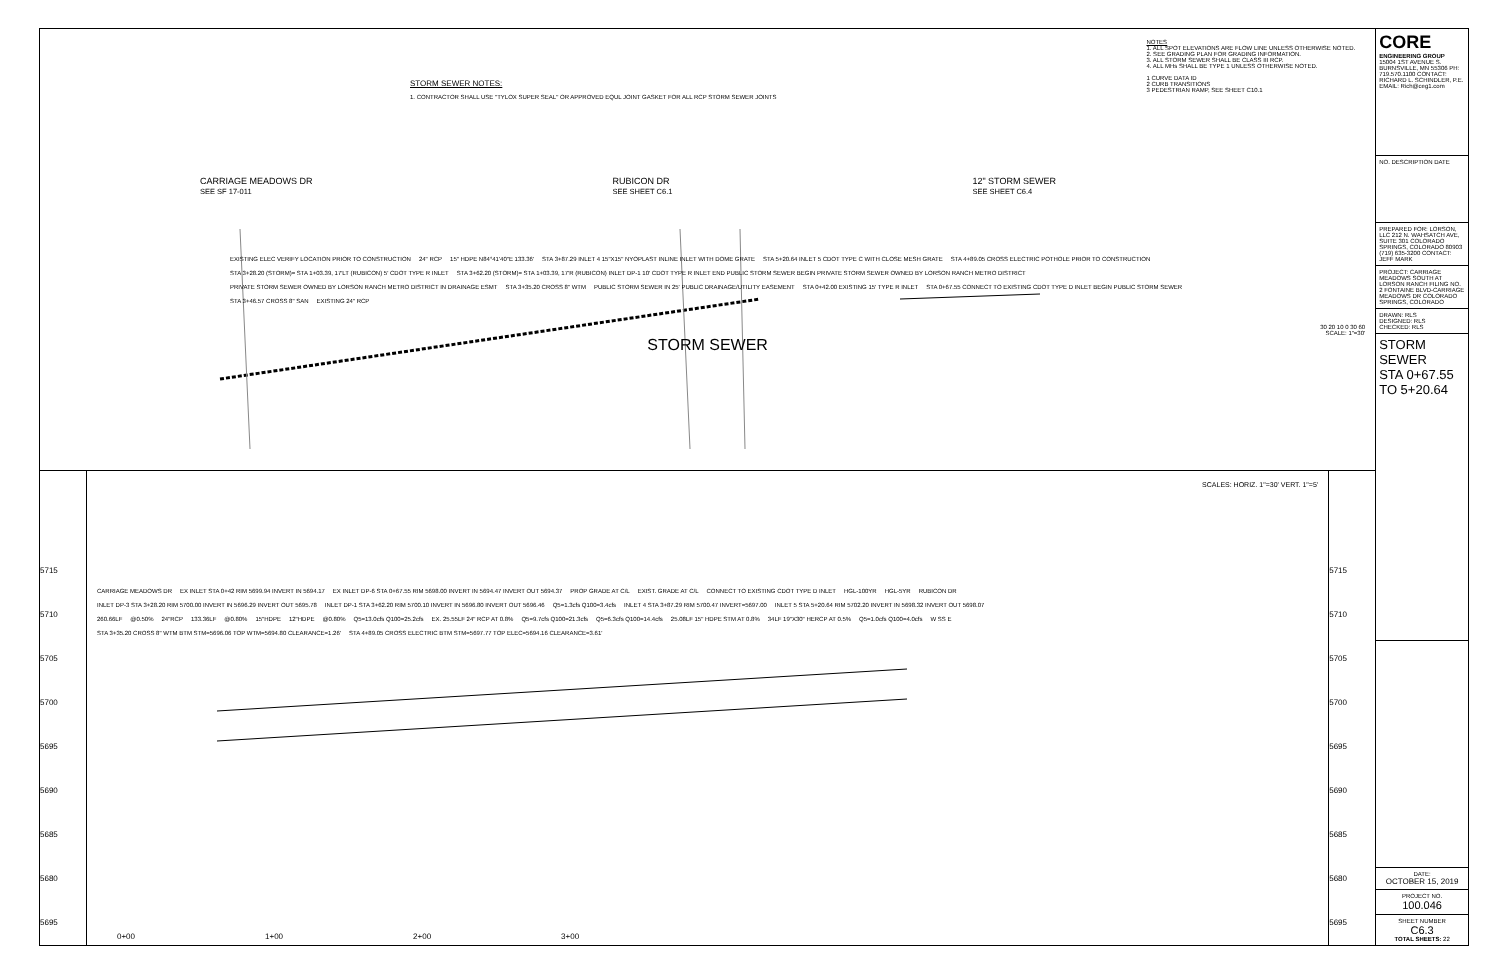STORM SEWER NOTES:
1. CONTRACTOR SHALL USE "TYLOX SUPER SEAL" OR APPROVED EQUL JOINT GASKET FOR ALL RCP STORM SEWER JOINTS
NOTES
1. ALL SPOT ELEVATIONS ARE FLOW LINE UNLESS OTHERWISE NOTED.
2. SEE GRADING PLAN FOR GRADING INFORMATION.
3. ALL STORM SEWER SHALL BE CLASS III RCP.
4. ALL MHs SHALL BE TYPE 1 UNLESS OTHERWISE NOTED.
1 CURVE DATA ID
2 CURB TRANSITIONS
3 PEDESTRIAN RAMP, SEE SHEET C10.1
CARRIAGE MEADOWS DR
SEE SF 17-011 RUBICON DR
SEE SHEET C6.1 12" STORM SEWER
SEE SHEET C6.4
EXISTING ELEC VERIFY LOCATION PRIOR TO CONSTRUCTION 24" RCP 15" HDPE N84°41'40"E 133.36' STA 3+87.29 INLET 4 15"X15" NYOPLAST INLINE INLET WITH DOME GRATE STA 5+20.64 INLET 5 CDOT TYPE C WITH CLOSE MESH GRATE STA 4+89.05 CROSS ELECTRIC POTHOLE PRIOR TO CONSTRUCTION STA 3+28.20 (STORM)= STA 1+03.39, 17'LT (RUBICON) 5' CDOT TYPE R INLET STA 3+62.20 (STORM)= STA 1+03.39, 17'R (RUBICON) INLET DP-1 10' CDOT TYPE R INLET END PUBLIC STORM SEWER BEGIN PRIVATE STORM SEWER OWNED BY LORSON RANCH METRO DISTRICT PRIVATE STORM SEWER OWNED BY LORSON RANCH METRO DISTRICT IN DRAINAGE ESMT STA 3+35.20 CROSS 8" WTM PUBLIC STORM SEWER IN 25' PUBLIC DRAINAGE/UTILITY EASEMENT STA 0+42.00 EXISTING 15' TYPE R INLET STA 0+67.55 CONNECT TO EXISTING CDOT TYPE D INLET BEGIN PUBLIC STORM SEWER STA 3+46.57 CROSS 8" SAN EXISTING 24" RCP
30 20 10 0 30 60
SCALE: 1"=30'
STORM SEWER
5715
5710
5705
5700
5695
5690
5685
5680
5695
SCALES: HORIZ. 1"=30' VERT. 1"=5'
CARRIAGE MEADOWS DR EX INLET STA 0+42 RIM 5699.94 INVERT IN 5694.17 EX INLET DP-6 STA 0+67.55 RIM 5698.00 INVERT IN 5694.47 INVERT OUT 5694.37 PROP GRADE AT C/L EXIST. GRADE AT C/L CONNECT TO EXISTING CDOT TYPE D INLET HGL-100YR HGL-5YR RUBICON DR INLET DP-3 STA 3+28.20 RIM 5700.00 INVERT IN 5696.29 INVERT OUT 5695.78 INLET DP-1 STA 3+62.20 RIM 5700.10 INVERT IN 5696.80 INVERT OUT 5696.46 Q5=1.3cfs Q100=3.4cfs INLET 4 STA 3+87.29 RIM 5700.47 INVERT=5697.00 INLET 5 STA 5+20.64 RIM 5702.20 INVERT IN 5698.32 INVERT OUT 5698.07 260.66LF @0.50% 24"RCP 133.36LF @0.80% 15"HDPE 12"HDPE @0.80% Q5=13.0cfs Q100=25.2cfs EX. 25.55LF 24" RCP AT 0.8% Q5=9.7cfs Q100=21.3cfs Q5=6.3cfs Q100=14.4cfs 25.08LF 15" HDPE STM AT 0.8% 34LF 19"X30" HERCP AT 0.5% Q5=1.0cfs Q100=4.0cfs W SS E STA 3+35.20 CROSS 8" WTM BTM STM=5696.06 TOP WTM=5694.80 CLEARANCE=1.26' STA 4+89.05 CROSS ELECTRIC BTM STM=5697.77 TOP ELEC=5694.16 CLEARANCE=3.61'
0+00 1+00 2+00 3+00
5715
5710
5705
5700
5695
5690
5685
5680
5695
CORE
ENGINEERING GROUP
15004 1ST AVENUE S. BURNSVILLE, MN 55306 PH: 719.570.1100 CONTACT: RICHARD L. SCHINDLER, P.E. EMAIL: Rich@ceg1.com
NO. DESCRIPTION DATE
PREPARED FOR: LORSON, LLC 212 N. WAHSATCH AVE, SUITE 301 COLORADO SPRINGS, COLORADO 80903 (719) 635-3200 CONTACT: JEFF MARK
PROJECT: CARRIAGE MEADOWS SOUTH AT LORSON RANCH FILING NO. 2 FONTAINE BLVD-CARRIAGE MEADOWS DR COLORADO SPRINGS, COLORADO
DRAWN: RLS
DESIGNED: RLS
CHECKED: RLS
STORM SEWER
STA 0+67.55 TO 5+20.64
DATE:
OCTOBER 15, 2019
PROJECT NO.
100.046
SHEET NUMBER
C6.3
TOTAL SHEETS: 22